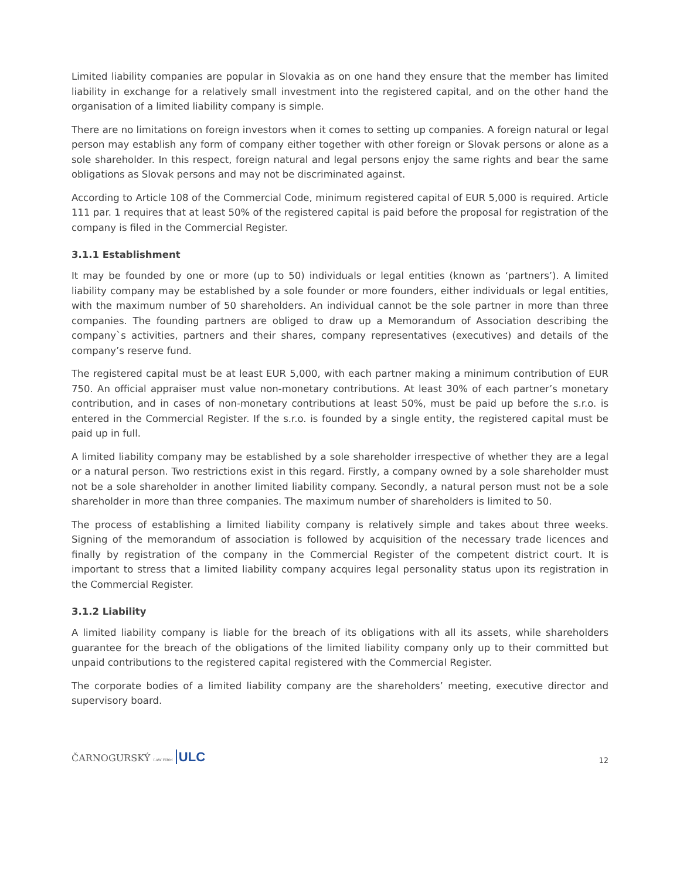Limited liability companies are popular in Slovakia as on one hand they ensure that the member has limited liability in exchange for a relatively small investment into the registered capital, and on the other hand the organisation of a limited liability company is simple.
There are no limitations on foreign investors when it comes to setting up companies. A foreign natural or legal person may establish any form of company either together with other foreign or Slovak persons or alone as a sole shareholder. In this respect, foreign natural and legal persons enjoy the same rights and bear the same obligations as Slovak persons and may not be discriminated against.
According to Article 108 of the Commercial Code, minimum registered capital of EUR 5,000 is required. Article 111 par. 1 requires that at least 50% of the registered capital is paid before the proposal for registration of the company is filed in the Commercial Register.
3.1.1 Establishment
It may be founded by one or more (up to 50) individuals or legal entities (known as ‘partners’). A limited liability company may be established by a sole founder or more founders, either individuals or legal entities, with the maximum number of 50 shareholders. An individual cannot be the sole partner in more than three companies. The founding partners are obliged to draw up a Memorandum of Association describing the company`s activities, partners and their shares, company representatives (executives) and details of the company’s reserve fund.
The registered capital must be at least EUR 5,000, with each partner making a minimum contribution of EUR 750. An official appraiser must value non-monetary contributions. At least 30% of each partner’s monetary contribution, and in cases of non-monetary contributions at least 50%, must be paid up before the s.r.o. is entered in the Commercial Register. If the s.r.o. is founded by a single entity, the registered capital must be paid up in full.
A limited liability company may be established by a sole shareholder irrespective of whether they are a legal or a natural person. Two restrictions exist in this regard. Firstly, a company owned by a sole shareholder must not be a sole shareholder in another limited liability company. Secondly, a natural person must not be a sole shareholder in more than three companies. The maximum number of shareholders is limited to 50.
The process of establishing a limited liability company is relatively simple and takes about three weeks. Signing of the memorandum of association is followed by acquisition of the necessary trade licences and finally by registration of the company in the Commercial Register of the competent district court. It is important to stress that a limited liability company acquires legal personality status upon its registration in the Commercial Register.
3.1.2 Liability
A limited liability company is liable for the breach of its obligations with all its assets, while shareholders guarantee for the breach of the obligations of the limited liability company only up to their committed but unpaid contributions to the registered capital registered with the Commercial Register.
The corporate bodies of a limited liability company are the shareholders’ meeting, executive director and supervisory board.
ČARNOGURSKÝ LAW FIRM ULC
12